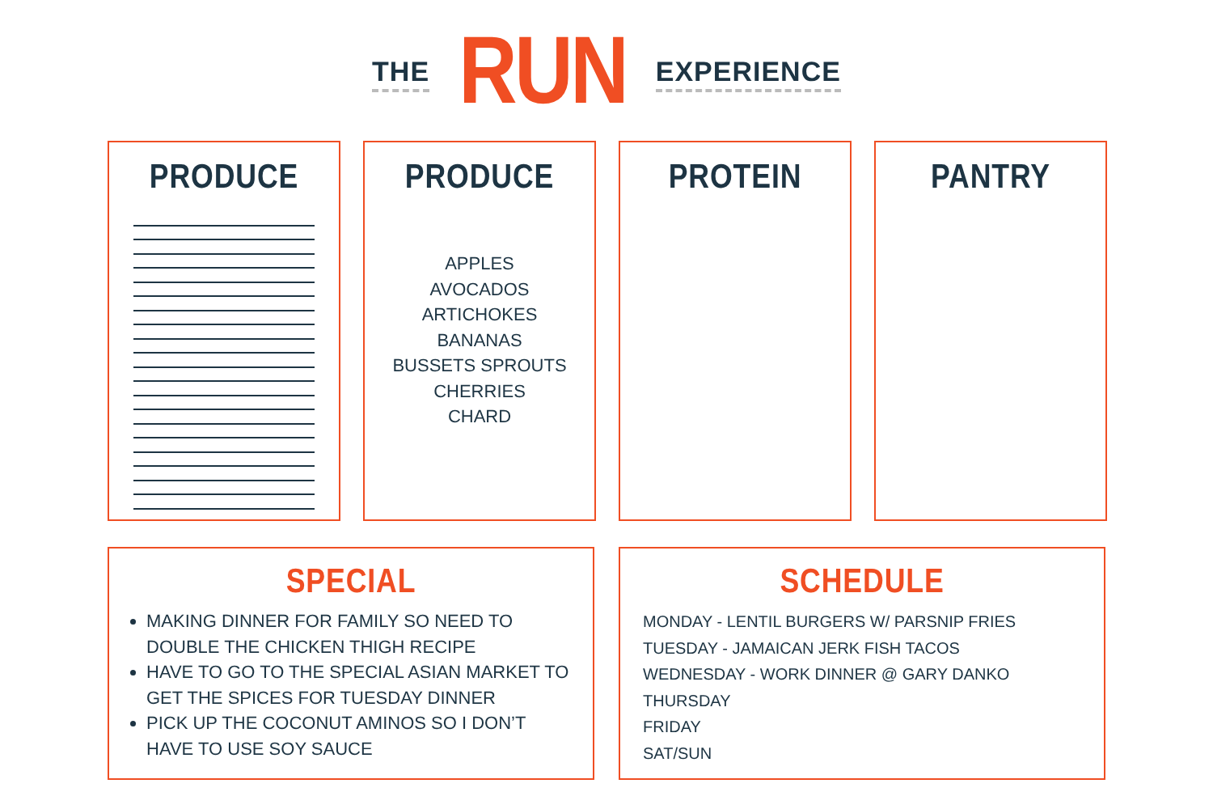THE RUN EXPERIENCE
PRODUCE PRODUCE
APPLES
AVOCADOS
ARTICHOKES
BANANAS
BUSSETS SPROUTS
CHERRIES
CHARD
PROTEIN PANTRY
SPECIAL
MAKING DINNER FOR FAMILY SO NEED TO DOUBLE THE CHICKEN THIGH RECIPE
HAVE TO GO TO THE SPECIAL ASIAN MARKET TO GET THE SPICES FOR TUESDAY DINNER
PICK UP THE COCONUT AMINOS SO I DON’T HAVE TO USE SOY SAUCE
SCHEDULE
MONDAY - LENTIL BURGERS W/ PARSNIP FRIES
TUESDAY - JAMAICAN JERK FISH TACOS
WEDNESDAY - WORK DINNER @ GARY DANKO
THURSDAY
FRIDAY
SAT/SUN